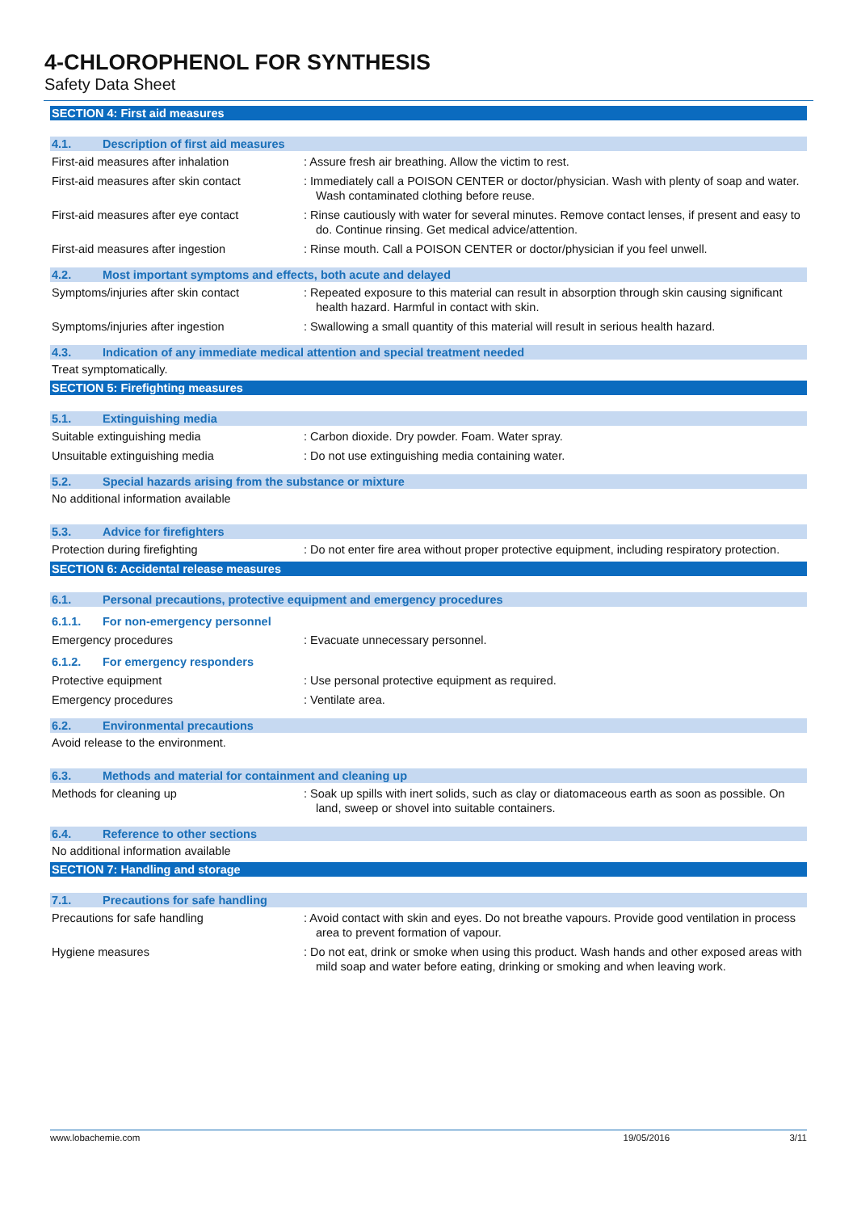4-CHLOROPHENOL FOR SYNTHESIS
Safety Data Sheet
SECTION 4: First aid measures
4.1. Description of first aid measures
First-aid measures after inhalation : Assure fresh air breathing. Allow the victim to rest.
First-aid measures after skin contact
: Immediately call a POISON CENTER or doctor/physician. Wash with plenty of soap and water. Wash contaminated clothing before reuse.
First-aid measures after eye contact
: Rinse cautiously with water for several minutes. Remove contact lenses, if present and easy to do. Continue rinsing. Get medical advice/attention.
First-aid measures after ingestion : Rinse mouth. Call a POISON CENTER or doctor/physician if you feel unwell.
4.2. Most important symptoms and effects, both acute and delayed
Symptoms/injuries after skin contact
: Repeated exposure to this material can result in absorption through skin causing significant health hazard. Harmful in contact with skin.
Symptoms/injuries after ingestion : Swallowing a small quantity of this material will result in serious health hazard.
4.3. Indication of any immediate medical attention and special treatment needed
Treat symptomatically.
SECTION 5: Firefighting measures
5.1. Extinguishing media
Suitable extinguishing media : Carbon dioxide. Dry powder. Foam. Water spray.
Unsuitable extinguishing media : Do not use extinguishing media containing water.
5.2. Special hazards arising from the substance or mixture
No additional information available
5.3. Advice for firefighters
Protection during firefighting : Do not enter fire area without proper protective equipment, including respiratory protection.
SECTION 6: Accidental release measures
6.1. Personal precautions, protective equipment and emergency procedures
6.1.1. For non-emergency personnel
Emergency procedures : Evacuate unnecessary personnel.
6.1.2. For emergency responders
Protective equipment : Use personal protective equipment as required.
Emergency procedures : Ventilate area.
6.2. Environmental precautions
Avoid release to the environment.
6.3. Methods and material for containment and cleaning up
Methods for cleaning up : Soak up spills with inert solids, such as clay or diatomaceous earth as soon as possible. On land, sweep or shovel into suitable containers.
6.4. Reference to other sections
No additional information available
SECTION 7: Handling and storage
7.1. Precautions for safe handling
Precautions for safe handling : Avoid contact with skin and eyes. Do not breathe vapours. Provide good ventilation in process area to prevent formation of vapour.
Hygiene measures : Do not eat, drink or smoke when using this product. Wash hands and other exposed areas with mild soap and water before eating, drinking or smoking and when leaving work.
www.lobachemie.com 19/05/2016 3/11